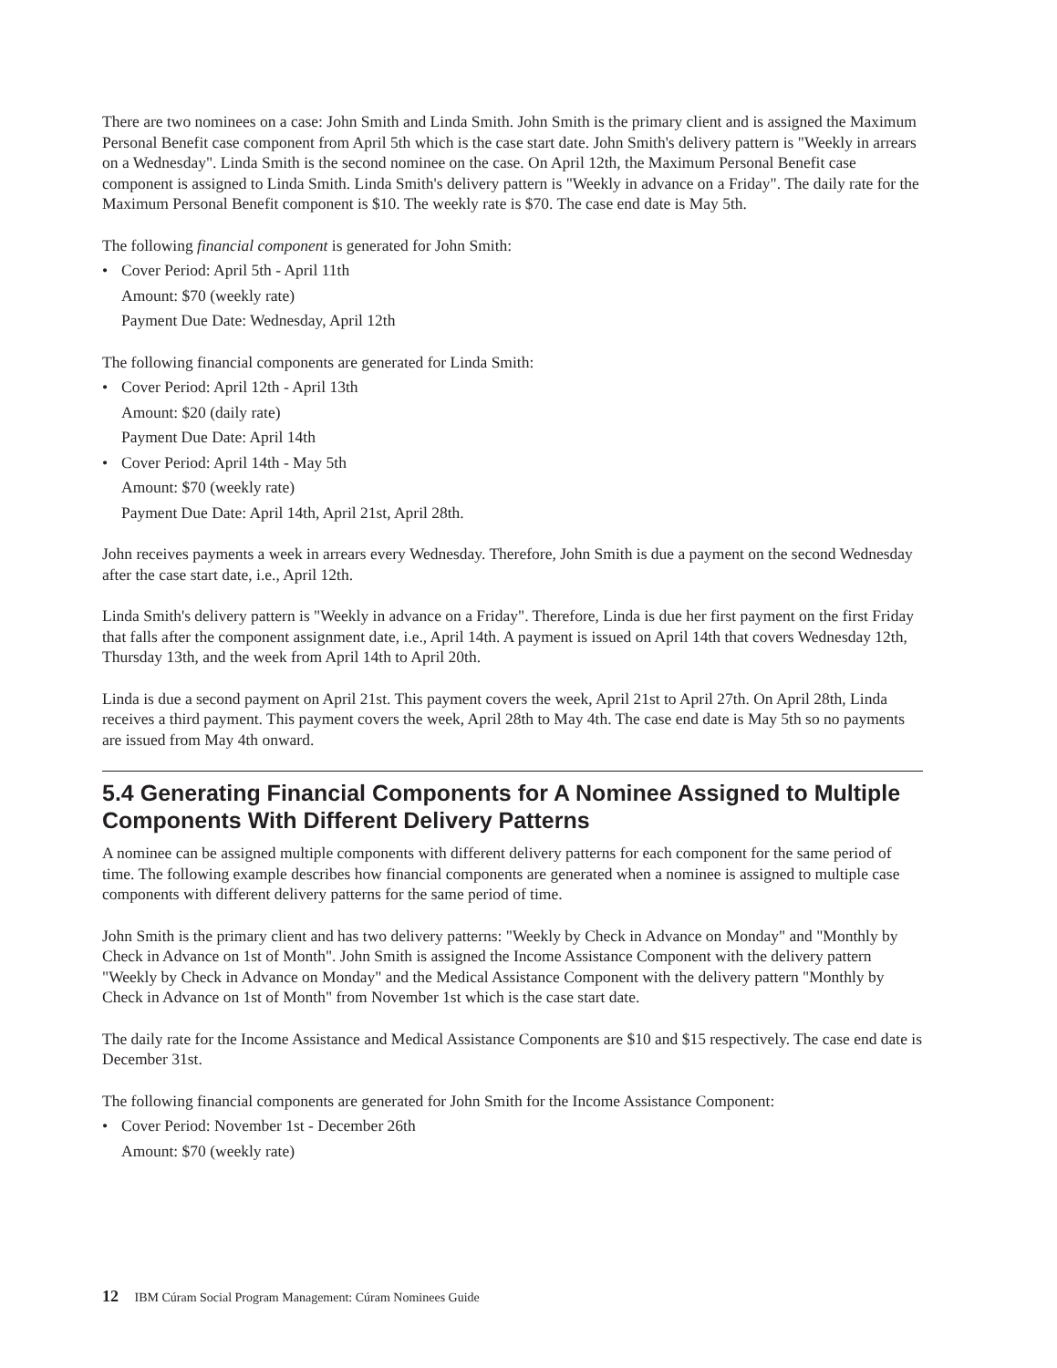There are two nominees on a case: John Smith and Linda Smith. John Smith is the primary client and is assigned the Maximum Personal Benefit case component from April 5th which is the case start date. John Smith's delivery pattern is "Weekly in arrears on a Wednesday". Linda Smith is the second nominee on the case. On April 12th, the Maximum Personal Benefit case component is assigned to Linda Smith. Linda Smith's delivery pattern is "Weekly in advance on a Friday". The daily rate for the Maximum Personal Benefit component is $10. The weekly rate is $70. The case end date is May 5th.
The following financial component is generated for John Smith:
•
Cover Period: April 5th - April 11th
Amount: $70 (weekly rate)
Payment Due Date: Wednesday, April 12th
The following financial components are generated for Linda Smith:
•
Cover Period: April 12th - April 13th
Amount: $20 (daily rate)
Payment Due Date: April 14th
•
Cover Period: April 14th - May 5th
Amount: $70 (weekly rate)
Payment Due Date: April 14th, April 21st, April 28th.
John receives payments a week in arrears every Wednesday. Therefore, John Smith is due a payment on the second Wednesday after the case start date, i.e., April 12th.
Linda Smith's delivery pattern is "Weekly in advance on a Friday". Therefore, Linda is due her first payment on the first Friday that falls after the component assignment date, i.e., April 14th. A payment is issued on April 14th that covers Wednesday 12th, Thursday 13th, and the week from April 14th to April 20th.
Linda is due a second payment on April 21st. This payment covers the week, April 21st to April 27th. On April 28th, Linda receives a third payment. This payment covers the week, April 28th to May 4th. The case end date is May 5th so no payments are issued from May 4th onward.
5.4 Generating Financial Components for A Nominee Assigned to Multiple Components With Different Delivery Patterns
A nominee can be assigned multiple components with different delivery patterns for each component for the same period of time. The following example describes how financial components are generated when a nominee is assigned to multiple case components with different delivery patterns for the same period of time.
John Smith is the primary client and has two delivery patterns: "Weekly by Check in Advance on Monday" and "Monthly by Check in Advance on 1st of Month". John Smith is assigned the Income Assistance Component with the delivery pattern "Weekly by Check in Advance on Monday" and the Medical Assistance Component with the delivery pattern "Monthly by Check in Advance on 1st of Month" from November 1st which is the case start date.
The daily rate for the Income Assistance and Medical Assistance Components are $10 and $15 respectively. The case end date is December 31st.
The following financial components are generated for John Smith for the Income Assistance Component:
•
Cover Period: November 1st - December 26th
Amount: $70 (weekly rate)
12 IBM Cúram Social Program Management: Cúram Nominees Guide